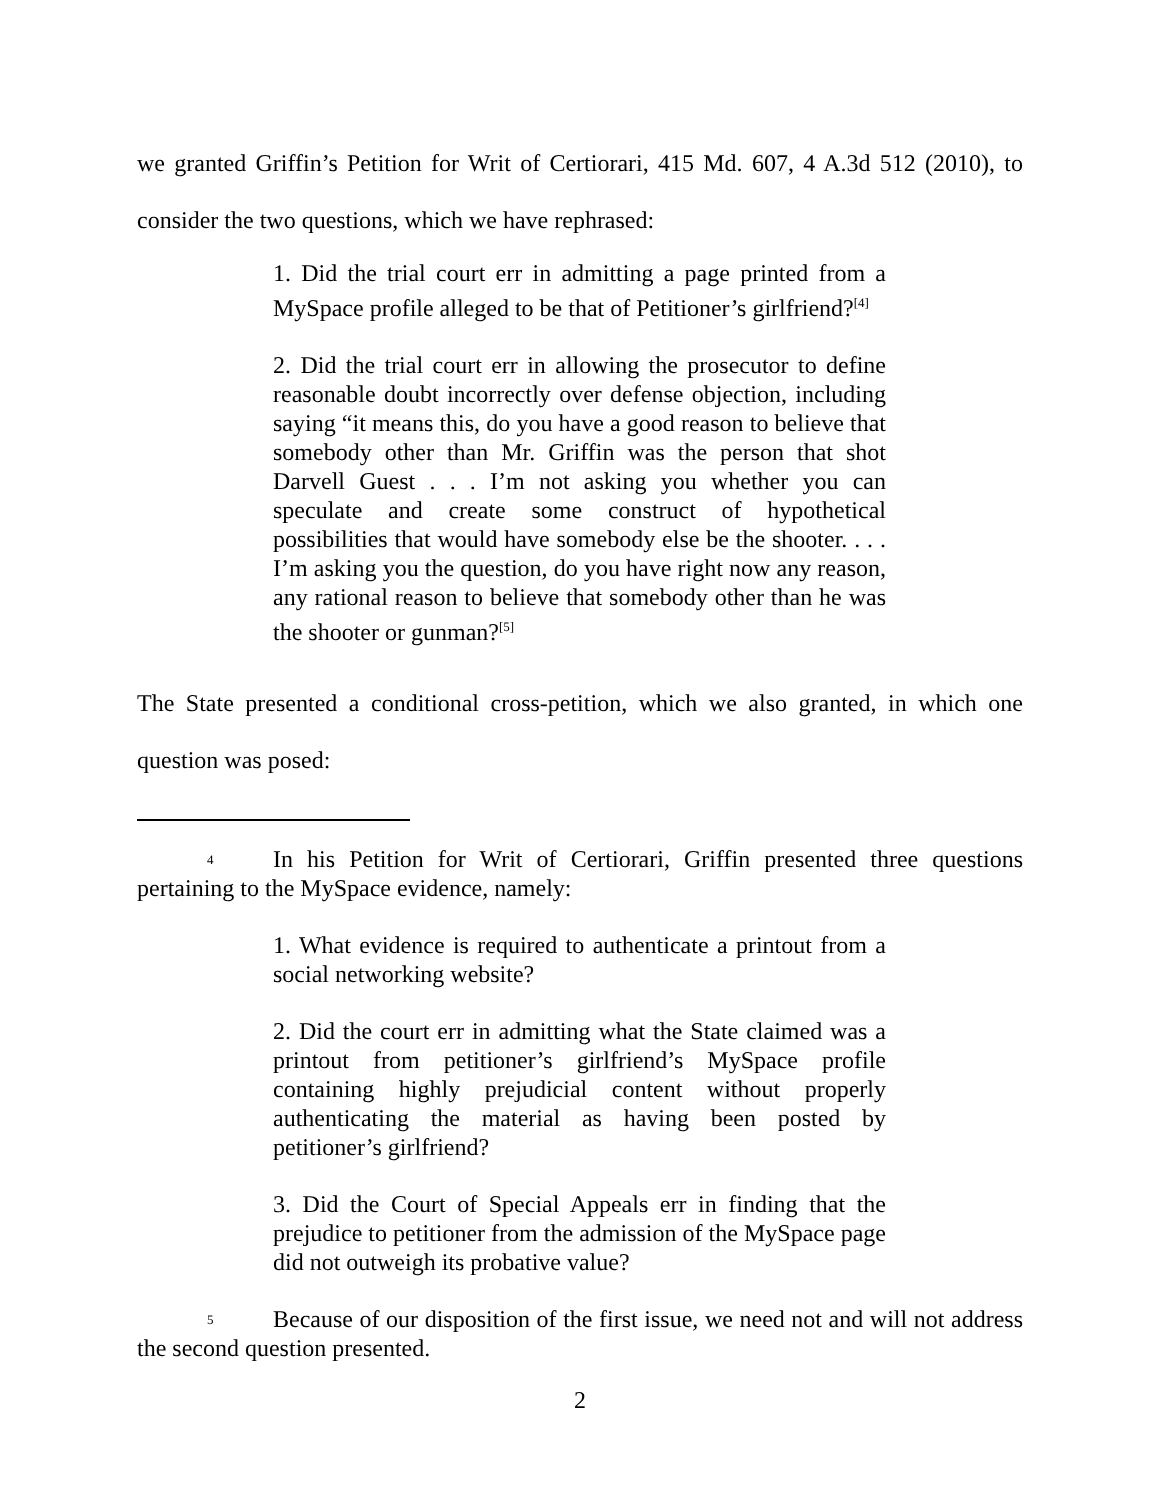we granted Griffin’s Petition for Writ of Certiorari, 415 Md. 607, 4 A.3d 512 (2010), to consider the two questions, which we have rephrased:
1. Did the trial court err in admitting a page printed from a MySpace profile alleged to be that of Petitioner’s girlfriend?<sup>[4]</sup>
2. Did the trial court err in allowing the prosecutor to define reasonable doubt incorrectly over defense objection, including saying “it means this, do you have a good reason to believe that somebody other than Mr. Griffin was the person that shot Darvell Guest . . . I’m not asking you whether you can speculate and create some construct of hypothetical possibilities that would have somebody else be the shooter. . . . I’m asking you the question, do you have right now any reason, any rational reason to believe that somebody other than he was the shooter or gunman?<sup>[5]</sup>
The State presented a conditional cross-petition, which we also granted, in which one question was posed:
4 In his Petition for Writ of Certiorari, Griffin presented three questions pertaining to the MySpace evidence, namely:
1. What evidence is required to authenticate a printout from a social networking website?
2. Did the court err in admitting what the State claimed was a printout from petitioner’s girlfriend’s MySpace profile containing highly prejudicial content without properly authenticating the material as having been posted by petitioner’s girlfriend?
3. Did the Court of Special Appeals err in finding that the prejudice to petitioner from the admission of the MySpace page did not outweigh its probative value?
5 Because of our disposition of the first issue, we need not and will not address the second question presented.
2